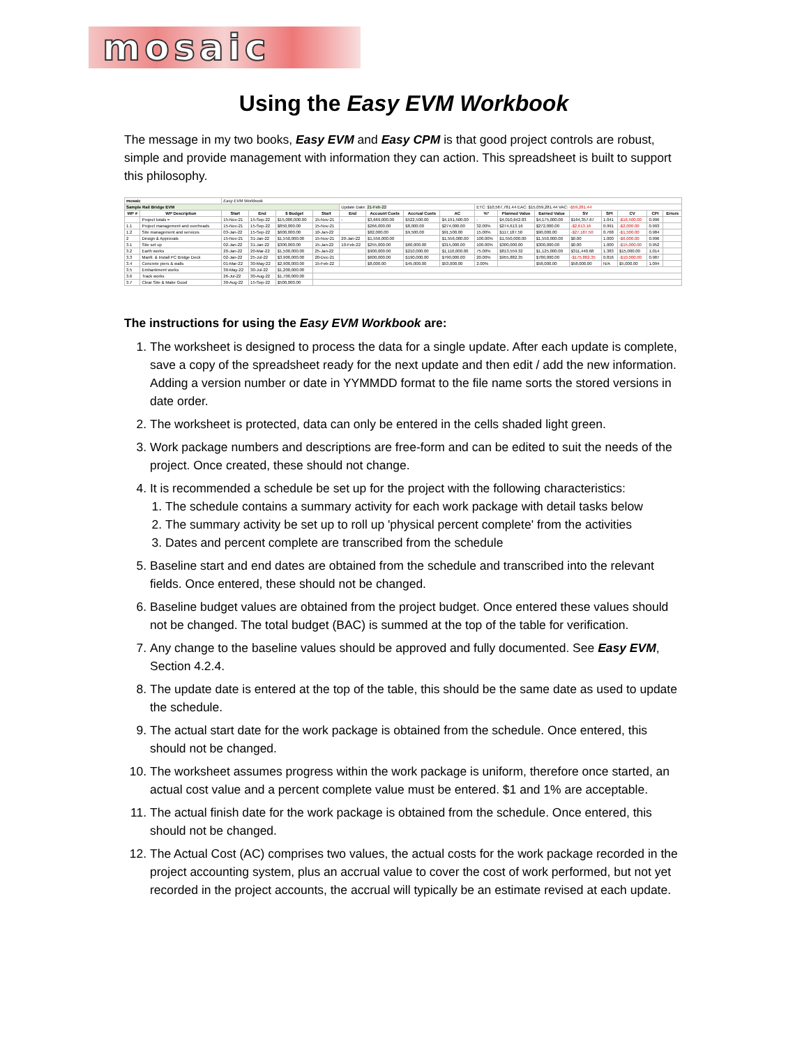mosaic
Using the Easy EVM Workbook
The message in my two books, Easy EVM and Easy CPM is that good project controls are robust, simple and provide management with information they can action. This spreadsheet is built to support this philosophy.
| mosaic | | Easy EVM Workbook | | | | | | | | | | | | | | | |
| Sample Rail Bridge EVM | | | | | | Update Date: 21-Feb-22 | | | | ETC: $10,567,781.44 EAC: $15,059,281.44 VAC: -$59,281.44 | | | | | | | |
| WP # | WP Description | Start | End | $ Budget | Start | End | Account Costs | Accrual Costs | AC | %* | Planned Value | Earned Value | SV | SPI | CV | CPI | Errors |
| | Project totals = | 15-Nov-21 | 15-Sep-22 | $15,000,000.00 | 15-Nov-21 | - | $3,669,000.00 | $522,500.00 | $4,191,500.00 | - | $4,010,642.83 | $4,175,000.00 | $164,357.67 | 1.041 | -$16,500.00 | 0.996 | |
| 1.1 | Project management and overheads | 15-Nov-21 | 15-Sep-22 | $850,000.00 | 15-Nov-21 | | $266,000.00 | $8,000.00 | $274,000.00 | 32.00% | $274,613.16 | $272,000.00 | -$2,613.16 | 0.991 | -$2,000.00 | 0.993 | |
| 1.2 | Site management and services | 03-Jan-22 | 15-Sep-22 | $600,000.00 | 10-Jan-22 | | $82,000.00 | $9,500.00 | $91,500.00 | 15.00% | $117,187.50 | $90,000.00 | -$27,187.50 | 0.768 | -$1,500.00 | 0.984 | |
| 2 | Design & Approvals | 15-Nov-21 | 31-Jan-22 | $1,550,000.00 | 15-Nov-21 | 20-Jan-22 | $1,556,000.00 | | $1,556,000.00 | 100.00% | $1,550,000.00 | $1,550,000.00 | $0.00 | 1.000 | -$6,000.00 | 0.996 | |
| 3.1 | Site set up | 02-Jan-22 | 31-Jan-22 | $300,000.00 | 15-Jan-22 | 10-Feb-22 | $255,000.00 | $60,000.00 | $315,000.00 | 100.00% | $300,000.00 | $300,000.00 | $0.00 | 1.000 | -$15,000.00 | 0.952 | |
| 3.2 | Earth works | 20-Jan-22 | 20-Mar-22 | $1,500,000.00 | 25-Jan-22 | | $900,000.00 | $210,000.00 | $1,110,000.00 | 75.00% | $813,559.32 | $1,125,000.00 | $311,440.68 | 1.383 | $15,000.00 | 1.014 | |
| 3.3 | Manfr. & Install PC Bridge Deck | 02-Jan-22 | 25-Jul-22 | $3,900,000.00 | 20-Dec-21 | | $600,000.00 | $190,000.00 | $790,000.00 | 20.00% | $955,882.35 | $780,000.00 | -$175,882.35 | 0.816 | -$10,000.00 | 0.987 | |
| 3.4 | Concrete piers & walls | 01-Mar-22 | 30-May-22 | $2,900,000.00 | 15-Feb-22 | | $8,000.00 | $45,000.00 | $53,000.00 | 2.00% | | $58,000.00 | $58,000.00 | N/A | $5,000.00 | 1.094 | |
| 3.5 | Embankment works | 30-May-22 | 30-Jul-22 | $1,200,000.00 | | | | | | | | | | | | | |
| 3.6 | Track works | 26-Jul-22 | 30-Aug-22 | $1,700,000.00 | | | | | | | | | | | | | |
| 3.7 | Clear Site & Make Good | 30-Aug-22 | 15-Sep-22 | $500,000.00 | | | | | | | | | | | | | |
The instructions for using the Easy EVM Workbook are:
1. The worksheet is designed to process the data for a single update. After each update is complete, save a copy of the spreadsheet ready for the next update and then edit / add the new information. Adding a version number or date in YYMMDD format to the file name sorts the stored versions in date order.
2. The worksheet is protected, data can only be entered in the cells shaded light green.
3. Work package numbers and descriptions are free-form and can be edited to suit the needs of the project. Once created, these should not change.
4. It is recommended a schedule be set up for the project with the following characteristics:
1. The schedule contains a summary activity for each work package with detail tasks below
2. The summary activity be set up to roll up 'physical percent complete' from the activities
3. Dates and percent complete are transcribed from the schedule
5. Baseline start and end dates are obtained from the schedule and transcribed into the relevant fields. Once entered, these should not be changed.
6. Baseline budget values are obtained from the project budget. Once entered these values should not be changed. The total budget (BAC) is summed at the top of the table for verification.
7. Any change to the baseline values should be approved and fully documented. See Easy EVM, Section 4.2.4.
8. The update date is entered at the top of the table, this should be the same date as used to update the schedule.
9. The actual start date for the work package is obtained from the schedule. Once entered, this should not be changed.
10. The worksheet assumes progress within the work package is uniform, therefore once started, an actual cost value and a percent complete value must be entered. $1 and 1% are acceptable.
11. The actual finish date for the work package is obtained from the schedule. Once entered, this should not be changed.
12. The Actual Cost (AC) comprises two values, the actual costs for the work package recorded in the project accounting system, plus an accrual value to cover the cost of work performed, but not yet recorded in the project accounts, the accrual will typically be an estimate revised at each update.